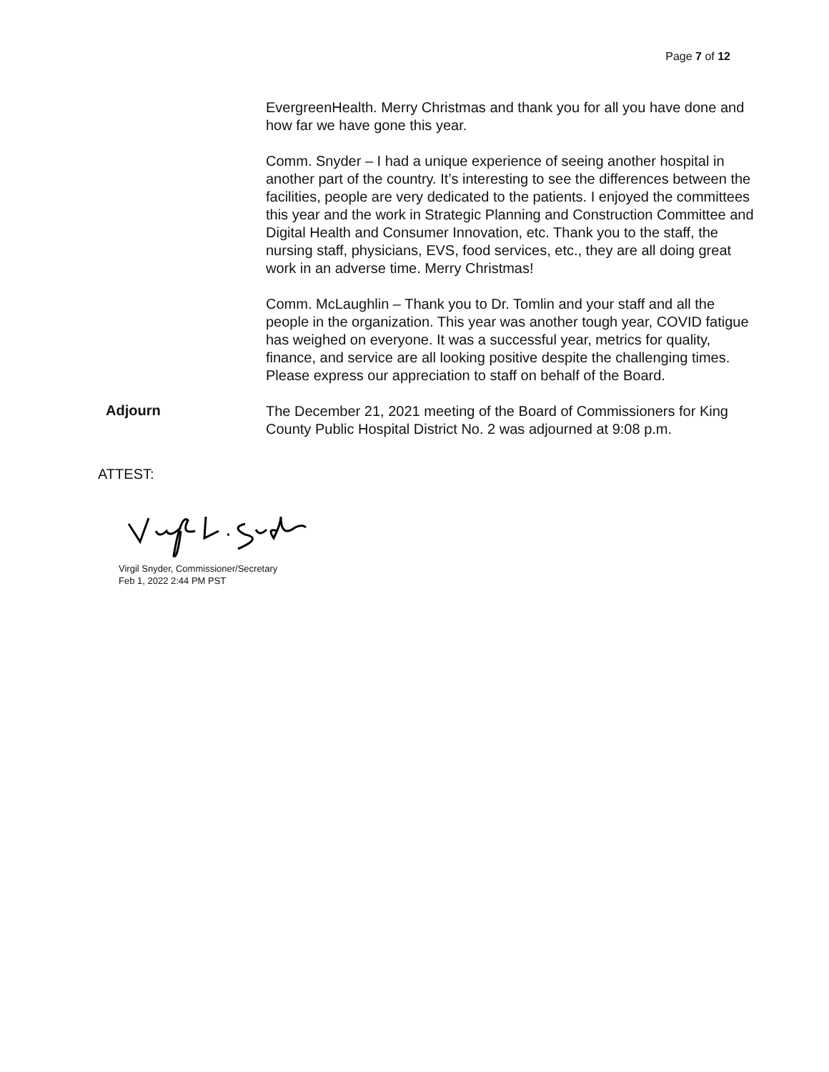Page 7 of 12
EvergreenHealth. Merry Christmas and thank you for all you have done and how far we have gone this year.
Comm. Snyder – I had a unique experience of seeing another hospital in another part of the country. It’s interesting to see the differences between the facilities, people are very dedicated to the patients. I enjoyed the committees this year and the work in Strategic Planning and Construction Committee and Digital Health and Consumer Innovation, etc. Thank you to the staff, the nursing staff, physicians, EVS, food services, etc., they are all doing great work in an adverse time. Merry Christmas!
Comm. McLaughlin – Thank you to Dr. Tomlin and your staff and all the people in the organization. This year was another tough year, COVID fatigue has weighed on everyone. It was a successful year, metrics for quality, finance, and service are all looking positive despite the challenging times. Please express our appreciation to staff on behalf of the Board.
Adjourn
The December 21, 2021 meeting of the Board of Commissioners for King County Public Hospital District No. 2 was adjourned at 9:08 p.m.
ATTEST:
Virgil Snyder, Commissioner/Secretary
Feb 1, 2022 2:44 PM PST